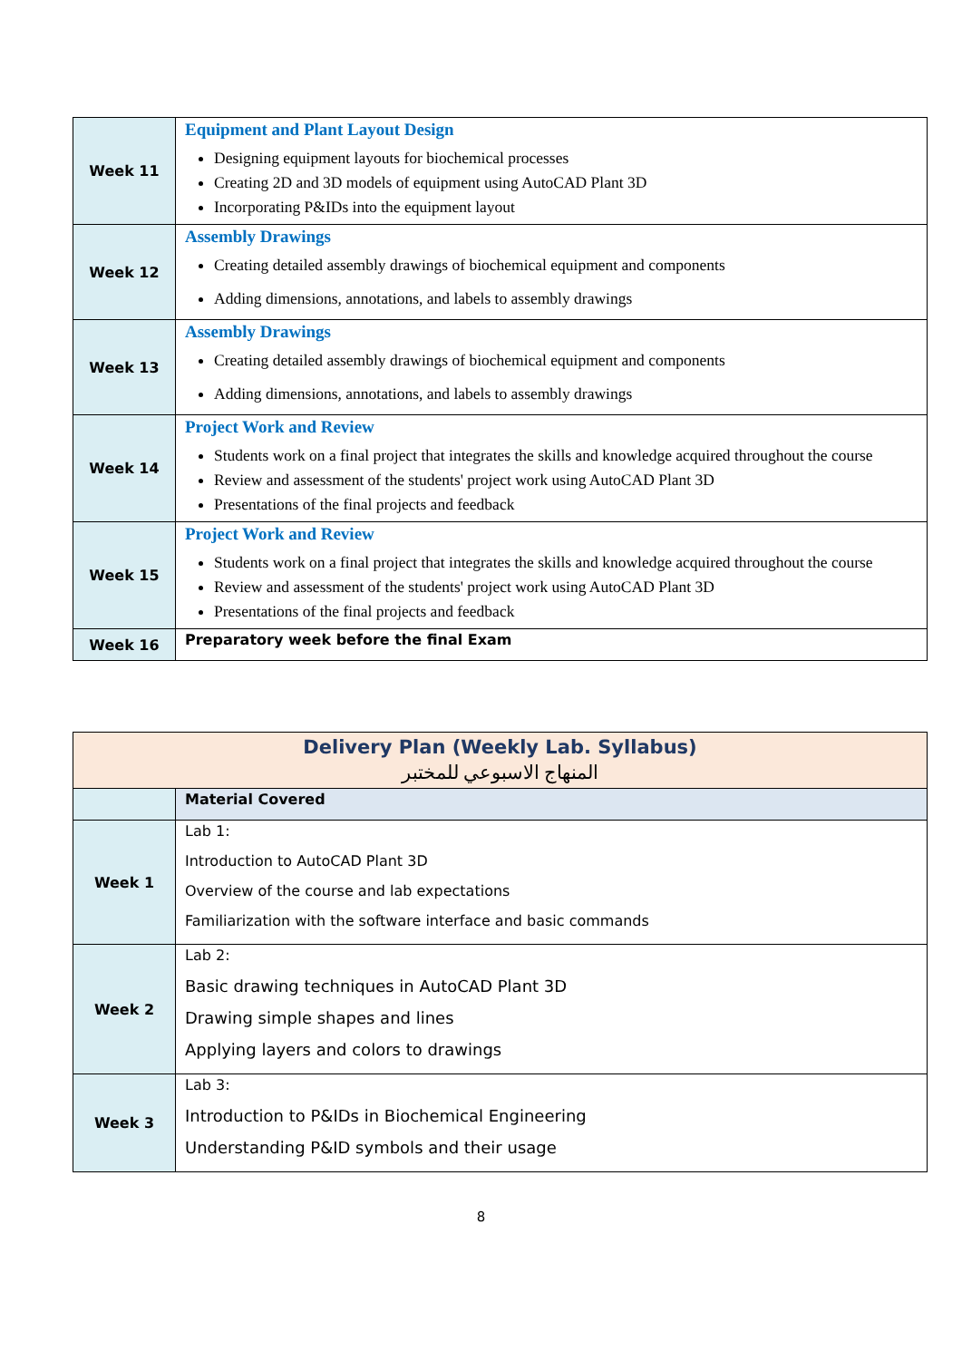| Week 11 | Equipment and Plant Layout Design Designing equipment layouts for biochemical processes Creating 2D and 3D models of equipment using AutoCAD Plant 3D Incorporating P&IDs into the equipment layout |
| Week 12 | Assembly Drawings Creating detailed assembly drawings of biochemical equipment and components Adding dimensions, annotations, and labels to assembly drawings |
| Week 13 | Assembly Drawings Creating detailed assembly drawings of biochemical equipment and components Adding dimensions, annotations, and labels to assembly drawings |
| Week 14 | Project Work and Review Students work on a final project that integrates the skills and knowledge acquired throughout the course Review and assessment of the students' project work using AutoCAD Plant 3D Presentations of the final projects and feedback |
| Week 15 | Project Work and Review Students work on a final project that integrates the skills and knowledge acquired throughout the course Review and assessment of the students' project work using AutoCAD Plant 3D Presentations of the final projects and feedback |
| Week 16 | Preparatory week before the final Exam |
| Delivery Plan (Weekly Lab. Syllabus) المنهاج الاسبوعي للمختبر | |
| | Material Covered |
| Week 1 | Lab 1: Introduction to AutoCAD Plant 3D Overview of the course and lab expectations Familiarization with the software interface and basic commands |
| Week 2 | Lab 2: Basic drawing techniques in AutoCAD Plant 3D Drawing simple shapes and lines Applying layers and colors to drawings |
| Week 3 | Lab 3: Introduction to P&IDs in Biochemical Engineering Understanding P&ID symbols and their usage |
8